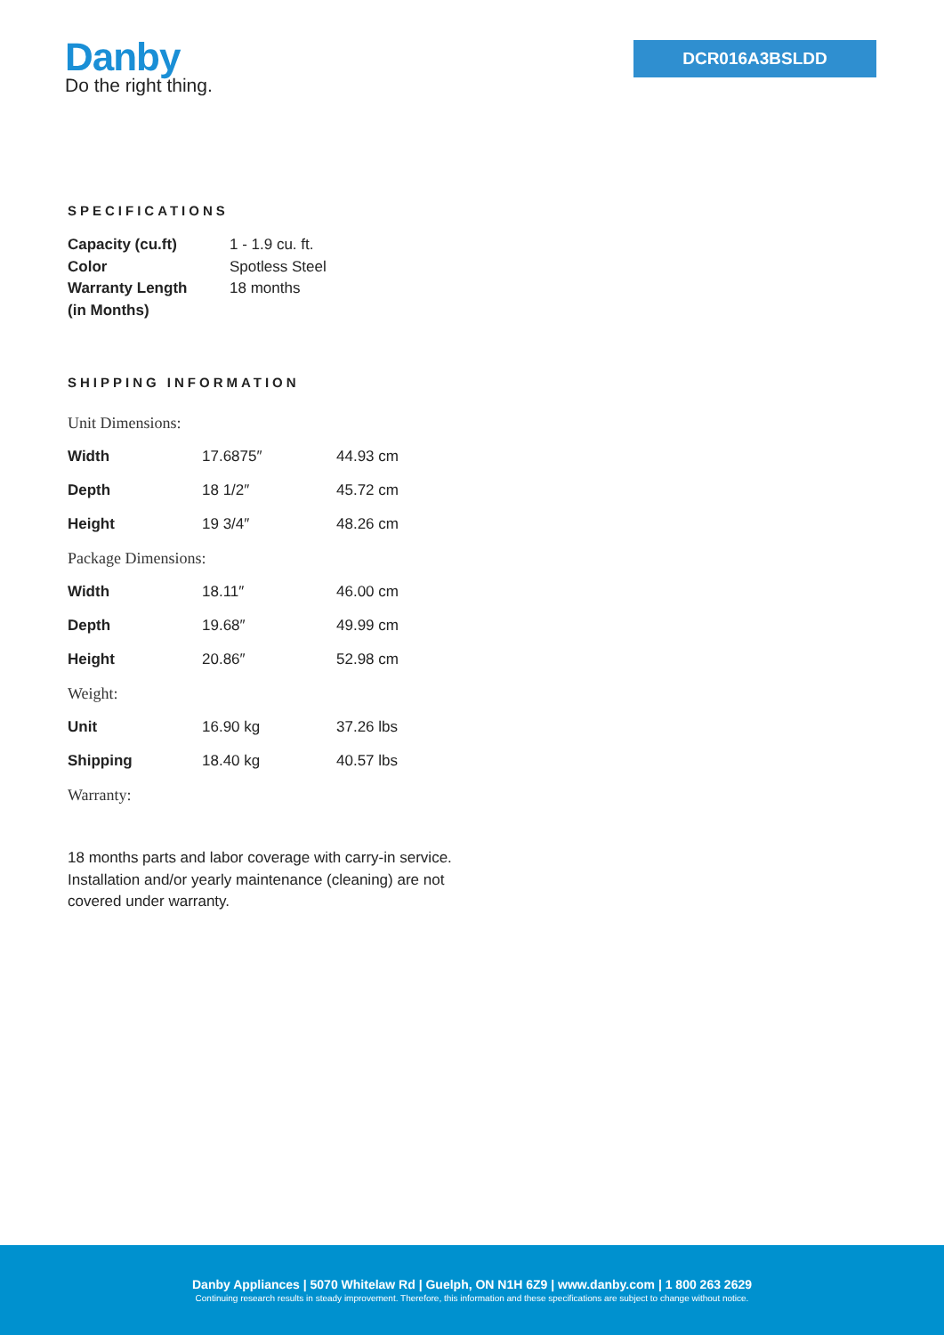Danby
Do the right thing.
DCR016A3BSLDD
SPECIFICATIONS
| Capacity (cu.ft) | 1 - 1.9 cu. ft. |
| Color | Spotless Steel |
| Warranty Length (in Months) | 18 months |
SHIPPING INFORMATION
| Unit Dimensions: | | |
| Width | 17.6875″ | 44.93 cm |
| Depth | 18 1/2″ | 45.72 cm |
| Height | 19 3/4″ | 48.26 cm |
| Package Dimensions: | | |
| Width | 18.11″ | 46.00 cm |
| Depth | 19.68″ | 49.99 cm |
| Height | 20.86″ | 52.98 cm |
| Weight: | | |
| Unit | 16.90 kg | 37.26 lbs |
| Shipping | 18.40 kg | 40.57 lbs |
| Warranty: | | |
18 months parts and labor coverage with carry-in service. Installation and/or yearly maintenance (cleaning) are not covered under warranty.
Danby Appliances | 5070 Whitelaw Rd | Guelph, ON N1H 6Z9 | www.danby.com | 1 800 263 2629
Continuing research results in steady improvement. Therefore, this information and these specifications are subject to change without notice.